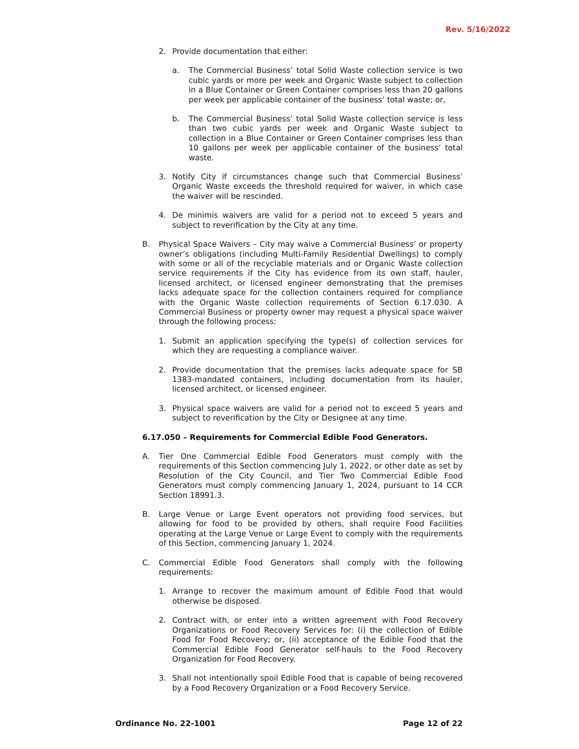Rev. 5/16/2022
2. Provide documentation that either:
a. The Commercial Business’ total Solid Waste collection service is two cubic yards or more per week and Organic Waste subject to collection in a Blue Container or Green Container comprises less than 20 gallons per week per applicable container of the business’ total waste; or,
b. The Commercial Business’ total Solid Waste collection service is less than two cubic yards per week and Organic Waste subject to collection in a Blue Container or Green Container comprises less than 10 gallons per week per applicable container of the business’ total waste.
3. Notify City if circumstances change such that Commercial Business’ Organic Waste exceeds the threshold required for waiver, in which case the waiver will be rescinded.
4. De minimis waivers are valid for a period not to exceed 5 years and subject to reverification by the City at any time.
B. Physical Space Waivers – City may waive a Commercial Business’ or property owner’s obligations (including Multi-Family Residential Dwellings) to comply with some or all of the recyclable materials and or Organic Waste collection service requirements if the City has evidence from its own staff, hauler, licensed architect, or licensed engineer demonstrating that the premises lacks adequate space for the collection containers required for compliance with the Organic Waste collection requirements of Section 6.17.030. A Commercial Business or property owner may request a physical space waiver through the following process:
1. Submit an application specifying the type(s) of collection services for which they are requesting a compliance waiver.
2. Provide documentation that the premises lacks adequate space for SB 1383-mandated containers, including documentation from its hauler, licensed architect, or licensed engineer.
3. Physical space waivers are valid for a period not to exceed 5 years and subject to reverification by the City or Designee at any time.
6.17.050 – Requirements for Commercial Edible Food Generators.
A. Tier One Commercial Edible Food Generators must comply with the requirements of this Section commencing July 1, 2022, or other date as set by Resolution of the City Council, and Tier Two Commercial Edible Food Generators must comply commencing January 1, 2024, pursuant to 14 CCR Section 18991.3.
B. Large Venue or Large Event operators not providing food services, but allowing for food to be provided by others, shall require Food Facilities operating at the Large Venue or Large Event to comply with the requirements of this Section, commencing January 1, 2024.
C. Commercial Edible Food Generators shall comply with the following requirements:
1. Arrange to recover the maximum amount of Edible Food that would otherwise be disposed.
2. Contract with, or enter into a written agreement with Food Recovery Organizations or Food Recovery Services for: (i) the collection of Edible Food for Food Recovery; or, (ii) acceptance of the Edible Food that the Commercial Edible Food Generator self-hauls to the Food Recovery Organization for Food Recovery.
3. Shall not intentionally spoil Edible Food that is capable of being recovered by a Food Recovery Organization or a Food Recovery Service.
Ordinance No. 22-1001 Page 12 of 22